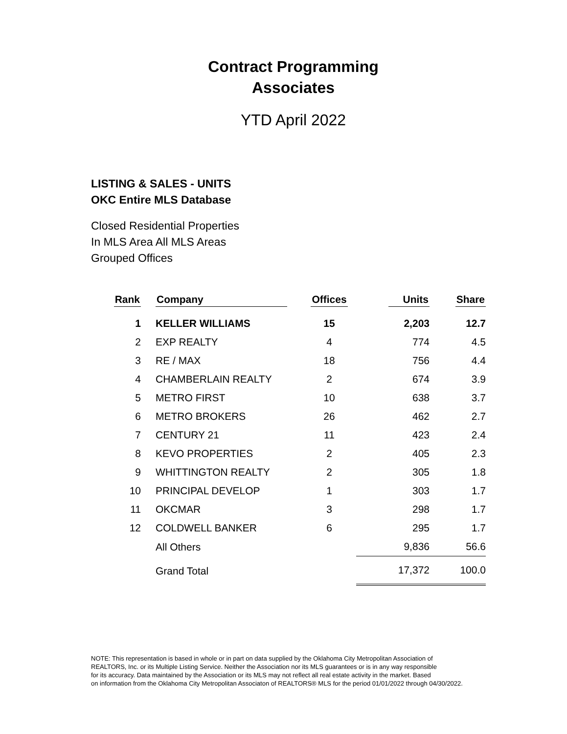Contract Programming
Associates
YTD April 2022
LISTING & SALES - UNITS
OKC Entire MLS Database
Closed Residential Properties
In MLS Area All MLS Areas
Grouped Offices
| Rank | Company | Offices | Units | Share |
| --- | --- | --- | --- | --- |
| 1 | KELLER WILLIAMS | 15 | 2,203 | 12.7 |
| 2 | EXP REALTY | 4 | 774 | 4.5 |
| 3 | RE / MAX | 18 | 756 | 4.4 |
| 4 | CHAMBERLAIN REALTY | 2 | 674 | 3.9 |
| 5 | METRO FIRST | 10 | 638 | 3.7 |
| 6 | METRO BROKERS | 26 | 462 | 2.7 |
| 7 | CENTURY 21 | 11 | 423 | 2.4 |
| 8 | KEVO PROPERTIES | 2 | 405 | 2.3 |
| 9 | WHITTINGTON REALTY | 2 | 305 | 1.8 |
| 10 | PRINCIPAL DEVELOP | 1 | 303 | 1.7 |
| 11 | OKCMAR | 3 | 298 | 1.7 |
| 12 | COLDWELL BANKER | 6 | 295 | 1.7 |
| | All Others | | 9,836 | 56.6 |
| | Grand Total | | 17,372 | 100.0 |
NOTE: This representation is based in whole or in part on data supplied by the Oklahoma City Metropolitan Association of
REALTORS, Inc. or its Multiple Listing Service. Neither the Association nor its MLS guarantees or is in any way responsible
for its accuracy. Data maintained by the Association or its MLS may not reflect all real estate activity in the market. Based
on information from the Oklahoma City Metropolitan Associaton of REALTORS® MLS for the period 01/01/2022 through 04/30/2022.